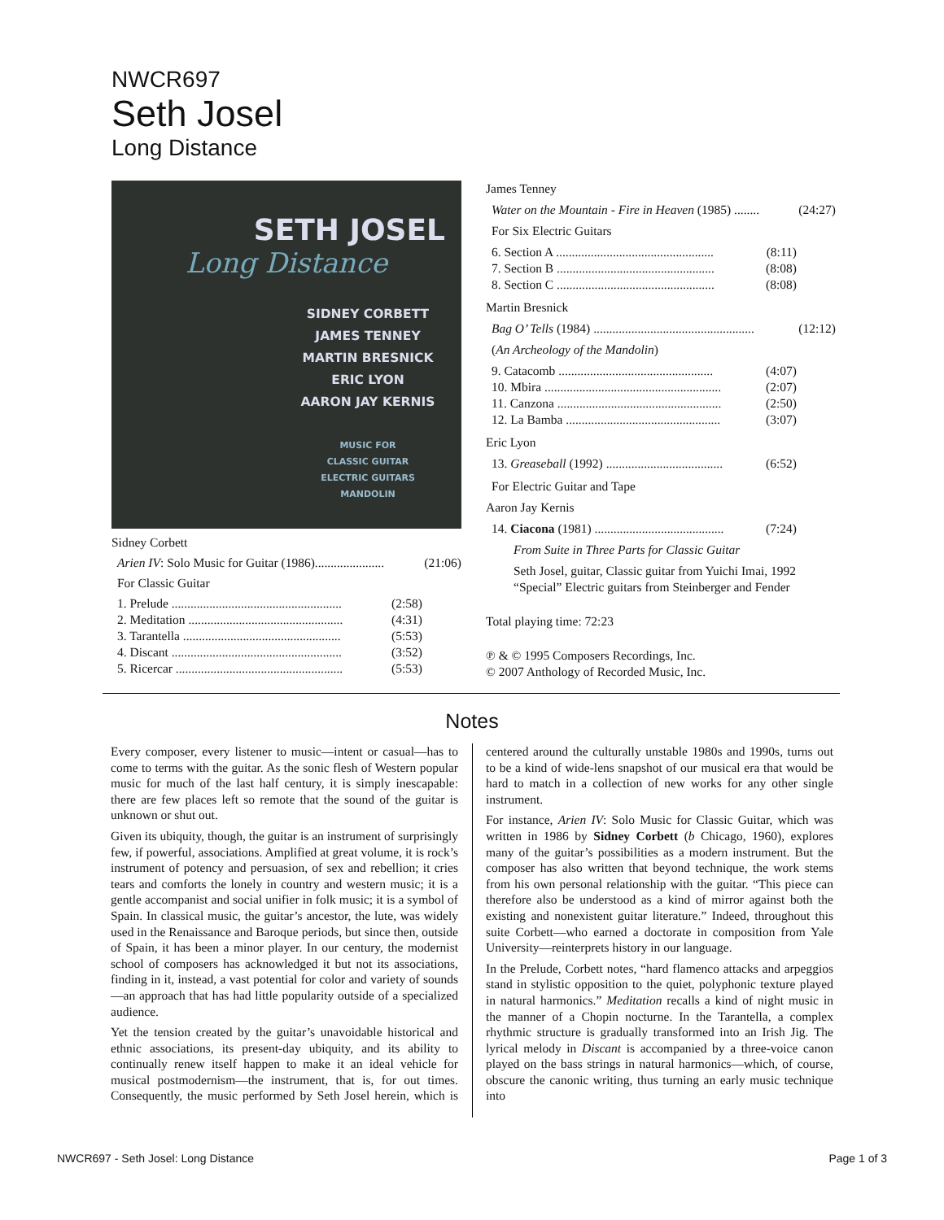NWCR697
Seth Josel
Long Distance
SETH JOSEL
Long Distance
SIDNEY CORBETT
JAMES TENNEY
MARTIN BRESNICK
ERIC LYON
AARON JAY KERNIS
MUSIC FOR
CLASSIC GUITAR
ELECTRIC GUITARS
MANDOLIN
Sidney Corbett
Arien IV: Solo Music for Guitar (1986)...................... (21:06)
For Classic Guitar
1. Prelude ...................................................... (2:58)
2. Meditation ................................................. (4:31)
3. Tarantella .................................................. (5:53)
4. Discant ...................................................... (3:52)
5. Ricercar ..................................................... (5:53)
James Tenney
Water on the Mountain - Fire in Heaven (1985) ........ (24:27)
For Six Electric Guitars
6. Section A .................................................. (8:11)
7. Section B .................................................. (8:08)
8. Section C .................................................. (8:08)
Martin Bresnick
Bag O’ Tells (1984) ................................................... (12:12)
(An Archeology of the Mandolin)
9. Catacomb ................................................. (4:07)
10. Mbira ........................................................ (2:07)
11. Canzona .................................................... (2:50)
12. La Bamba ................................................. (3:07)
Eric Lyon
13. Greaseball (1992) ..................................... (6:52)
For Electric Guitar and Tape
Aaron Jay Kernis
14. Ciacona (1981) ......................................... (7:24)
From Suite in Three Parts for Classic Guitar
Seth Josel, guitar, Classic guitar from Yuichi Imai, 1992
“Special” Electric guitars from Steinberger and Fender
Total playing time: 72:23
℗ & © 1995 Composers Recordings, Inc.
© 2007 Anthology of Recorded Music, Inc.
Notes
Every composer, every listener to music—intent or casual—has to come to terms with the guitar. As the sonic flesh of Western popular music for much of the last half century, it is simply inescapable: there are few places left so remote that the sound of the guitar is unknown or shut out.
Given its ubiquity, though, the guitar is an instrument of surprisingly few, if powerful, associations. Amplified at great volume, it is rock’s instrument of potency and persuasion, of sex and rebellion; it cries tears and comforts the lonely in country and western music; it is a gentle accompanist and social unifier in folk music; it is a symbol of Spain. In classical music, the guitar’s ancestor, the lute, was widely used in the Renaissance and Baroque periods, but since then, outside of Spain, it has been a minor player. In our century, the modernist school of composers has acknowledged it but not its associations, finding in it, instead, a vast potential for color and variety of sounds—an approach that has had little popularity outside of a specialized audience.
Yet the tension created by the guitar’s unavoidable historical and ethnic associations, its present-day ubiquity, and its ability to continually renew itself happen to make it an ideal vehicle for musical postmodernism—the instrument, that is, for out times. Consequently, the music performed by Seth Josel herein, which is centered around the culturally unstable 1980s and 1990s, turns out to be a kind of wide-lens snapshot of our musical era that would be hard to match in a collection of new works for any other single instrument.
For instance, Arien IV: Solo Music for Classic Guitar, which was written in 1986 by Sidney Corbett (b Chicago, 1960), explores many of the guitar’s possibilities as a modern instrument. But the composer has also written that beyond technique, the work stems from his own personal relationship with the guitar. “This piece can therefore also be understood as a kind of mirror against both the existing and nonexistent guitar literature.” Indeed, throughout this suite Corbett—who earned a doctorate in composition from Yale University—reinterprets history in our language.
In the Prelude, Corbett notes, “hard flamenco attacks and arpeggios stand in stylistic opposition to the quiet, polyphonic texture played in natural harmonics.” Meditation recalls a kind of night music in the manner of a Chopin nocturne. In the Tarantella, a complex rhythmic structure is gradually transformed into an Irish Jig. The lyrical melody in Discant is accompanied by a three-voice canon played on the bass strings in natural harmonics—which, of course, obscure the canonic writing, thus turning an early music technique into
NWCR697 - Seth Josel: Long Distance Page 1 of 3